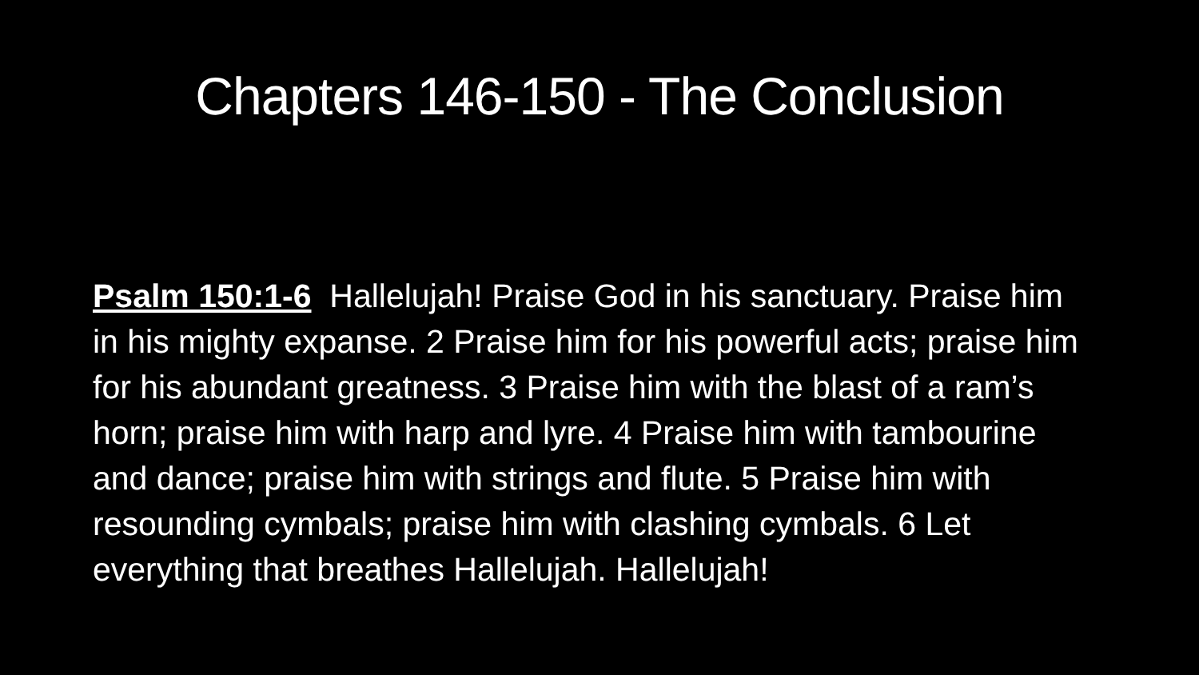Chapters 146-150 - The Conclusion
Psalm 150:1-6 Hallelujah! Praise God in his sanctuary. Praise him in his mighty expanse. 2 Praise him for his powerful acts; praise him for his abundant greatness. 3 Praise him with the blast of a ram’s horn; praise him with harp and lyre. 4 Praise him with tambourine and dance; praise him with strings and flute. 5 Praise him with resounding cymbals; praise him with clashing cymbals. 6 Let everything that breathes Hallelujah. Hallelujah!